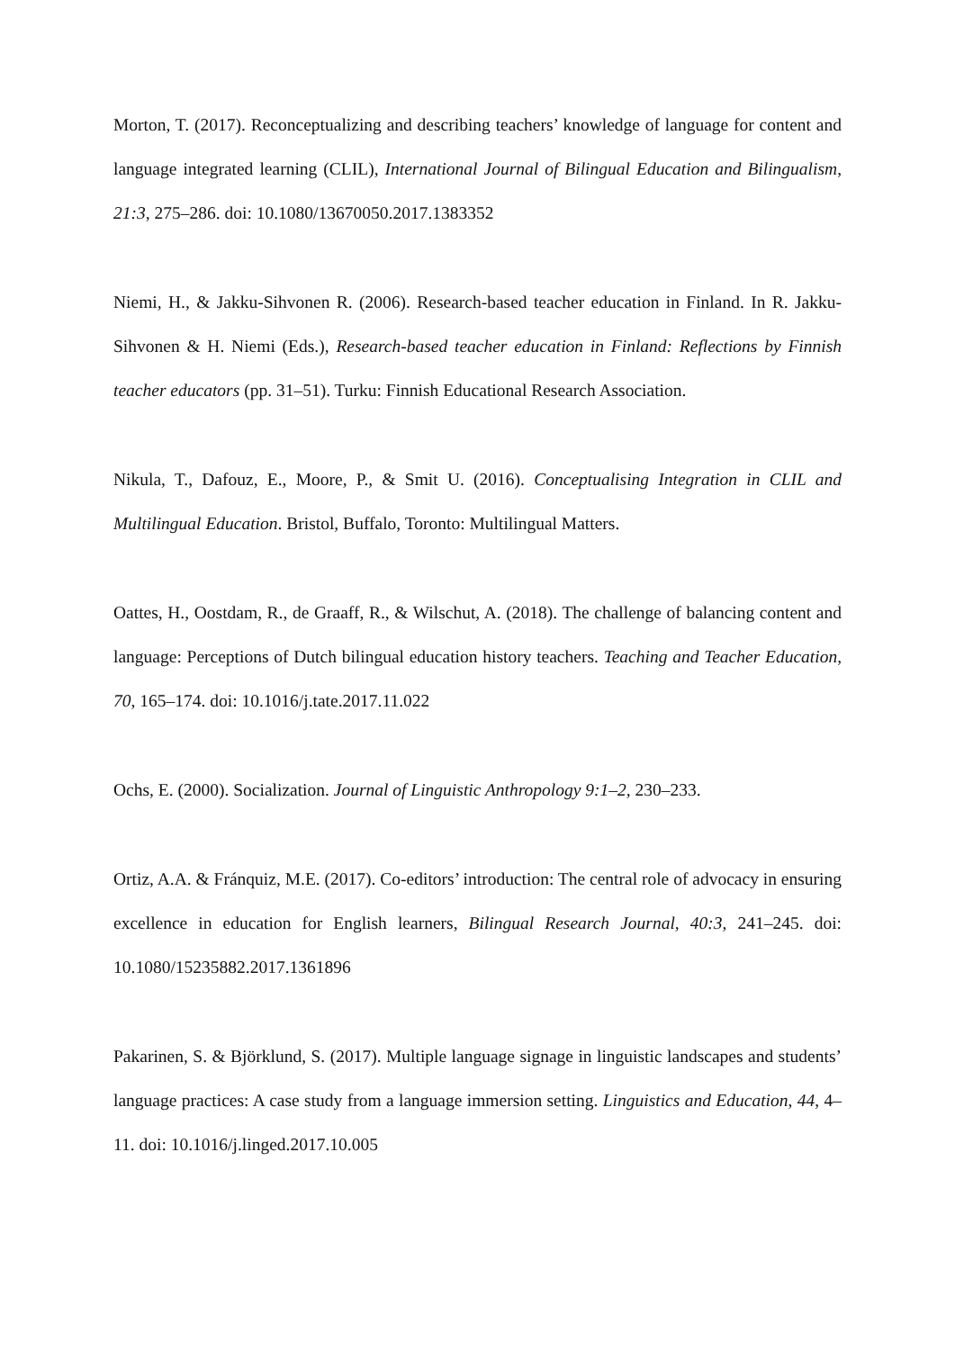Morton, T. (2017). Reconceptualizing and describing teachers’ knowledge of language for content and language integrated learning (CLIL), International Journal of Bilingual Education and Bilingualism, 21:3, 275–286. doi: 10.1080/13670050.2017.1383352
Niemi, H., & Jakku-Sihvonen R. (2006). Research-based teacher education in Finland. In R. Jakku-Sihvonen & H. Niemi (Eds.), Research-based teacher education in Finland: Reflections by Finnish teacher educators (pp. 31–51). Turku: Finnish Educational Research Association.
Nikula, T., Dafouz, E., Moore, P., & Smit U. (2016). Conceptualising Integration in CLIL and Multilingual Education. Bristol, Buffalo, Toronto: Multilingual Matters.
Oattes, H., Oostdam, R., de Graaff, R., & Wilschut, A. (2018). The challenge of balancing content and language: Perceptions of Dutch bilingual education history teachers. Teaching and Teacher Education, 70, 165–174. doi: 10.1016/j.tate.2017.11.022
Ochs, E. (2000). Socialization. Journal of Linguistic Anthropology 9:1–2, 230–233.
Ortiz, A.A. & Fránquiz, M.E. (2017). Co-editors’ introduction: The central role of advocacy in ensuring excellence in education for English learners, Bilingual Research Journal, 40:3, 241–245. doi: 10.1080/15235882.2017.1361896
Pakarinen, S. & Björklund, S. (2017). Multiple language signage in linguistic landscapes and students’ language practices: A case study from a language immersion setting. Linguistics and Education, 44, 4–11. doi: 10.1016/j.linged.2017.10.005